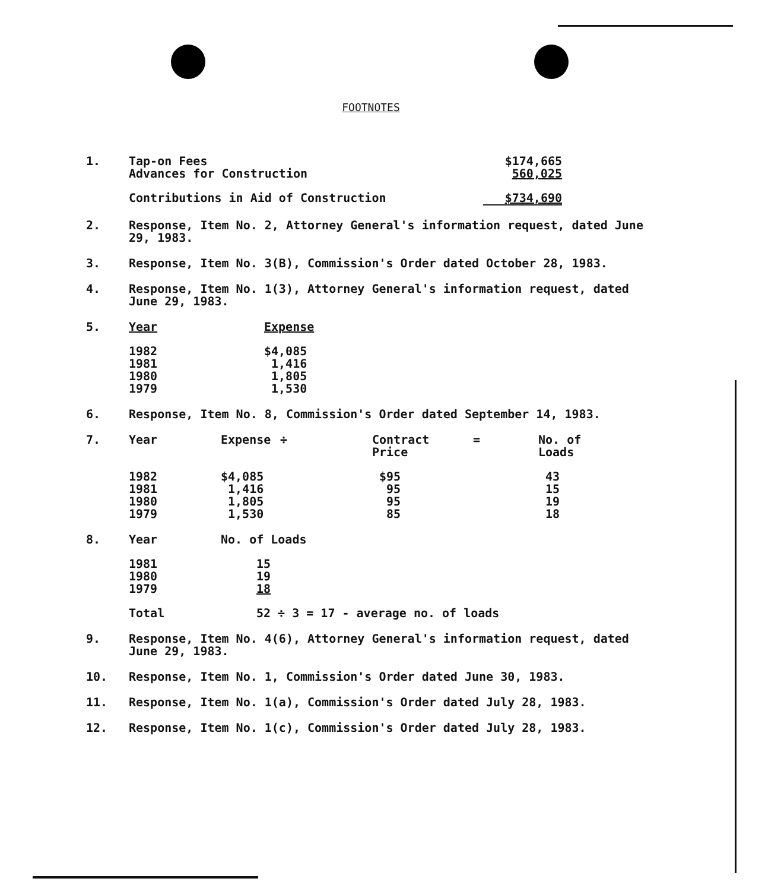FOOTNOTES
1.
| Tap-on Fees | $174,665 |
| Advances for Construction | 560,025 |
| Contributions in Aid of Construction | $734,690 |
2. Response, Item No. 2, Attorney General's information request, dated June 29, 1983.
3. Response, Item No. 3(B), Commission's Order dated October 28, 1983.
4. Response, Item No. 1(3), Attorney General's information request, dated June 29, 1983.
5.
| Year | Expense |
| --- | --- |
| 1982 | $4,085 |
| 1981 | 1,416 |
| 1980 | 1,805 |
| 1979 | 1,530 |
6. Response, Item No. 8, Commission's Order dated September 14, 1983.
7.
| Year | Expense | ÷ | Contract Price | = | No. of Loads |
| --- | --- | --- | --- | --- | --- |
| 1982 | $4,085 | | $95 | | 43 |
| 1981 | 1,416 | | 95 | | 15 |
| 1980 | 1,805 | | 95 | | 19 |
| 1979 | 1,530 | | 85 | | 18 |
8.
| Year | No. of Loads | |
| --- | --- | --- |
| 1981 | | 15 |
| 1980 | | 19 |
| 1979 | | 18 |
| Total | | 52 ÷ 3 = 17 - average no. of loads |
9. Response, Item No. 4(6), Attorney General's information request, dated June 29, 1983.
10. Response, Item No. 1, Commission's Order dated June 30, 1983.
11. Response, Item No. 1(a), Commission's Order dated July 28, 1983.
12. Response, Item No. 1(c), Commission's Order dated July 28, 1983.